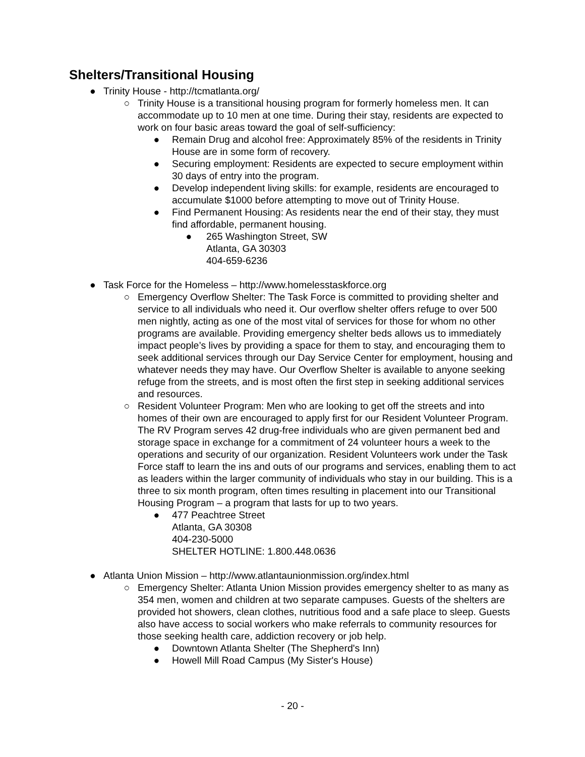Shelters/Transitional Housing
● Trinity House - http://tcmatlanta.org/
○ Trinity House is a transitional housing program for formerly homeless men. It can accommodate up to 10 men at one time. During their stay, residents are expected to work on four basic areas toward the goal of self-sufficiency:
● Remain Drug and alcohol free: Approximately 85% of the residents in Trinity House are in some form of recovery.
● Securing employment: Residents are expected to secure employment within 30 days of entry into the program.
● Develop independent living skills: for example, residents are encouraged to accumulate $1000 before attempting to move out of Trinity House.
● Find Permanent Housing: As residents near the end of their stay, they must find affordable, permanent housing.
● 265 Washington Street, SW
Atlanta, GA 30303
404-659-6236
● Task Force for the Homeless – http://www.homelesstaskforce.org
○ Emergency Overflow Shelter: The Task Force is committed to providing shelter and service to all individuals who need it. Our overflow shelter offers refuge to over 500 men nightly, acting as one of the most vital of services for those for whom no other programs are available. Providing emergency shelter beds allows us to immediately impact people’s lives by providing a space for them to stay, and encouraging them to seek additional services through our Day Service Center for employment, housing and whatever needs they may have. Our Overflow Shelter is available to anyone seeking refuge from the streets, and is most often the first step in seeking additional services and resources.
○ Resident Volunteer Program: Men who are looking to get off the streets and into homes of their own are encouraged to apply first for our Resident Volunteer Program. The RV Program serves 42 drug-free individuals who are given permanent bed and storage space in exchange for a commitment of 24 volunteer hours a week to the operations and security of our organization. Resident Volunteers work under the Task Force staff to learn the ins and outs of our programs and services, enabling them to act as leaders within the larger community of individuals who stay in our building. This is a three to six month program, often times resulting in placement into our Transitional Housing Program – a program that lasts for up to two years.
● 477 Peachtree Street
Atlanta, GA 30308
404-230-5000
SHELTER HOTLINE: 1.800.448.0636
● Atlanta Union Mission – http://www.atlantaunionmission.org/index.html
○ Emergency Shelter: Atlanta Union Mission provides emergency shelter to as many as 354 men, women and children at two separate campuses. Guests of the shelters are provided hot showers, clean clothes, nutritious food and a safe place to sleep. Guests also have access to social workers who make referrals to community resources for those seeking health care, addiction recovery or job help.
● Downtown Atlanta Shelter (The Shepherd's Inn)
● Howell Mill Road Campus (My Sister's House)
- 20 -